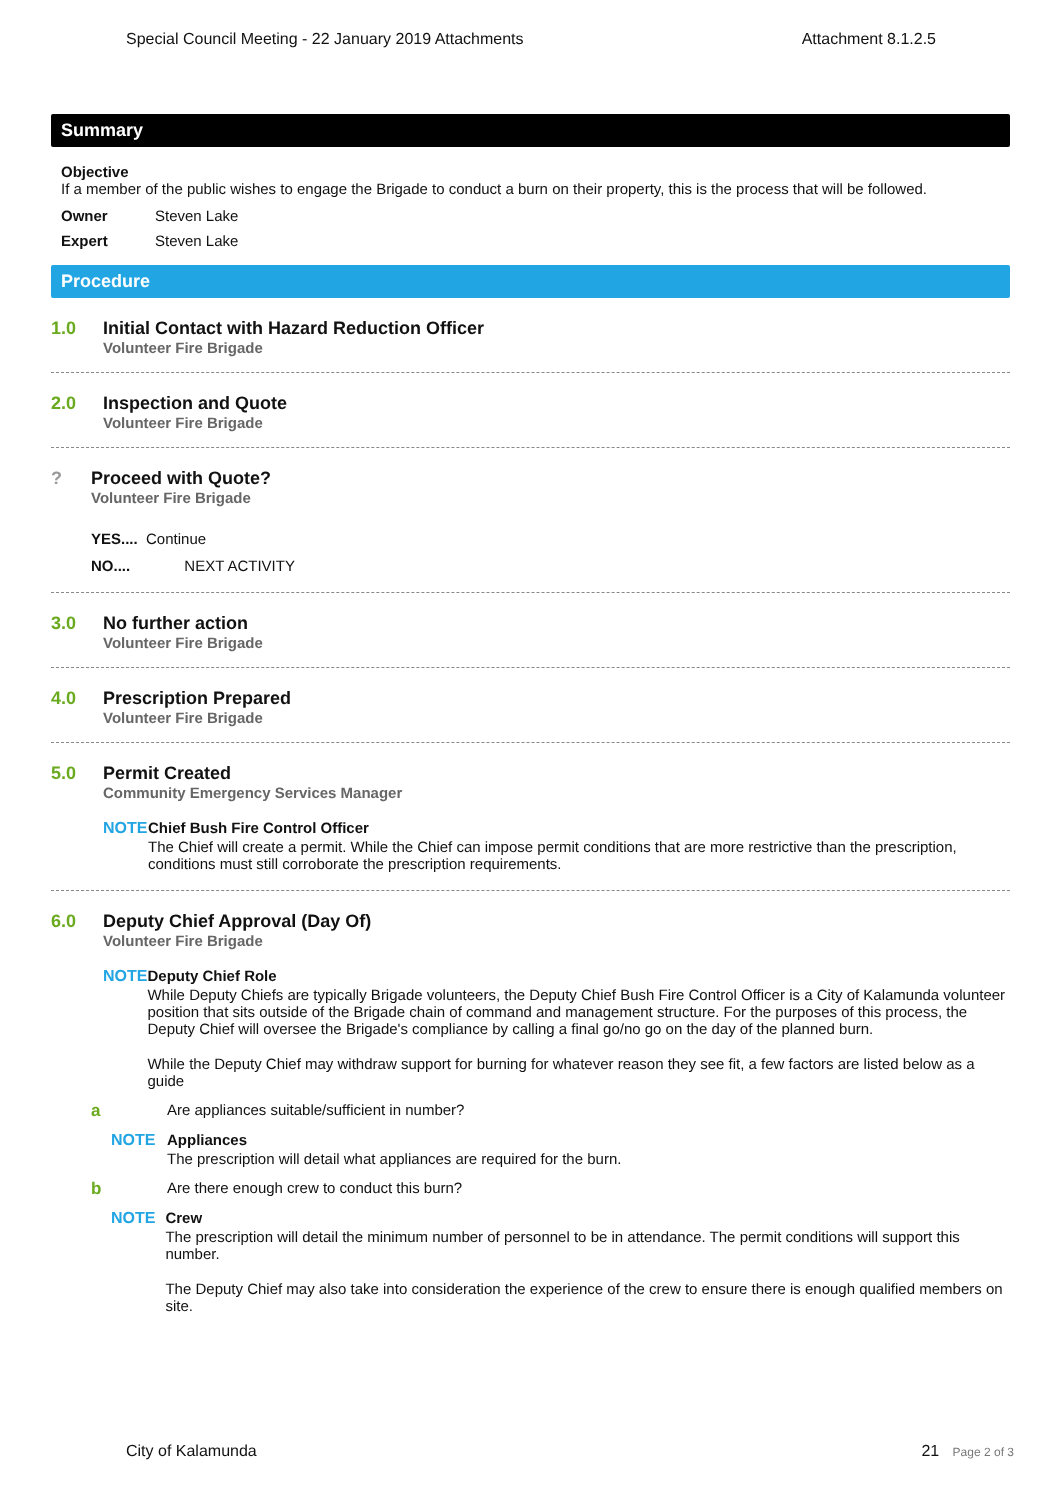Special Council Meeting - 22 January 2019 Attachments Attachment 8.1.2.5
Summary
Objective
If a member of the public wishes to engage the Brigade to conduct a burn on their property, this is the process that will be followed.
Owner Steven Lake
Expert Steven Lake
Procedure
1.0 Initial Contact with Hazard Reduction Officer
Volunteer Fire Brigade
2.0 Inspection and Quote
Volunteer Fire Brigade
? Proceed with Quote?
Volunteer Fire Brigade
YES.... Continue
NO.... NEXT ACTIVITY
3.0 No further action
Volunteer Fire Brigade
4.0 Prescription Prepared
Volunteer Fire Brigade
5.0 Permit Created
Community Emergency Services Manager
NOTE Chief Bush Fire Control Officer
The Chief will create a permit. While the Chief can impose permit conditions that are more restrictive than the prescription, conditions must still corroborate the prescription requirements.
6.0 Deputy Chief Approval (Day Of)
Volunteer Fire Brigade
NOTE Deputy Chief Role
While Deputy Chiefs are typically Brigade volunteers, the Deputy Chief Bush Fire Control Officer is a City of Kalamunda volunteer position that sits outside of the Brigade chain of command and management structure. For the purposes of this process, the Deputy Chief will oversee the Brigade's compliance by calling a final go/no go on the day of the planned burn.
While the Deputy Chief may withdraw support for burning for whatever reason they see fit, a few factors are listed below as a guide
a Are appliances suitable/sufficient in number?
NOTE Appliances
The prescription will detail what appliances are required for the burn.
b Are there enough crew to conduct this burn?
NOTE Crew
The prescription will detail the minimum number of personnel to be in attendance. The permit conditions will support this number.
The Deputy Chief may also take into consideration the experience of the crew to ensure there is enough qualified members on site.
City of Kalamunda 21 Page 2 of 3